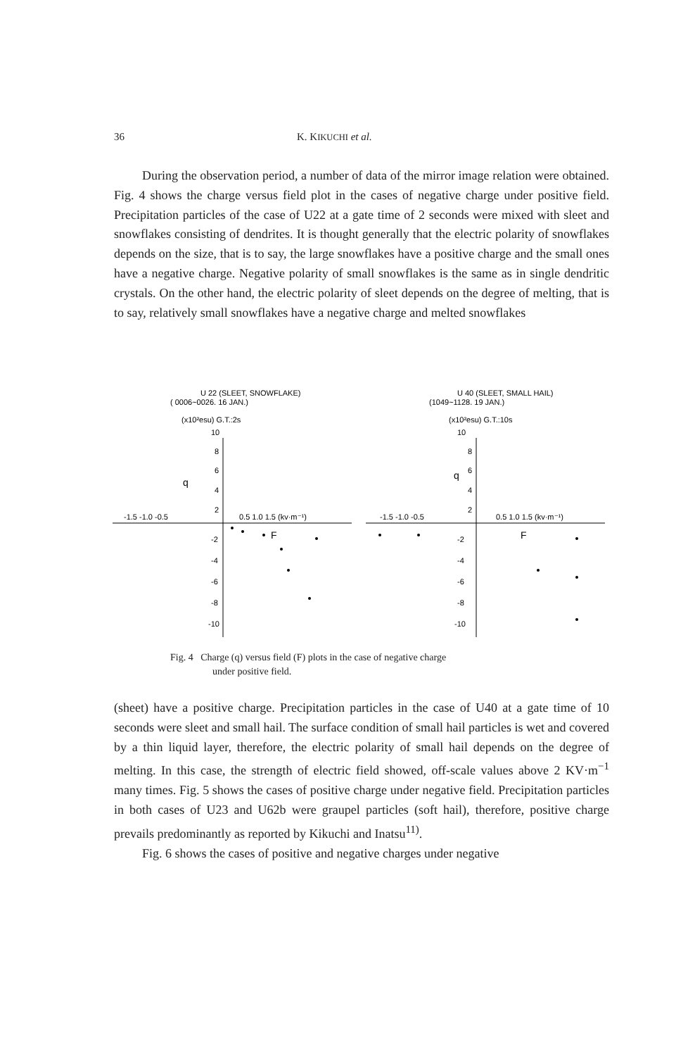36 K. KIKUCHI et al.
During the observation period, a number of data of the mirror image relation were obtained. Fig. 4 shows the charge versus field plot in the cases of negative charge under positive field. Precipitation particles of the case of U22 at a gate time of 2 seconds were mixed with sleet and snowflakes consisting of dendrites. It is thought generally that the electric polarity of snowflakes depends on the size, that is to say, the large snowflakes have a positive charge and the small ones have a negative charge. Negative polarity of small snowflakes is the same as in single dendritic crystals. On the other hand, the electric polarity of sleet depends on the degree of melting, that is to say, relatively small snowflakes have a negative charge and melted snowflakes
U 22 (SLEET, SNOWFLAKE)
( 0006~0026. 16 JAN.)
(x10²esu) G.T.:2s
10
8
6
4
2
q
-1.5 -1.0 -0.5
0.5 1.0 1.5 (kv·m⁻¹)
-2
-4
-6
-8
-10
F
U 40 (SLEET, SMALL HAIL)
(1049~1128. 19 JAN.)
(x10²esu) G.T.:10s
10
8
6
4
2
q
-1.5 -1.0 -0.5
0.5 1.0 1.5 (kv·m⁻¹)
-2
-4
-6
-8
-10
F
Fig. 4 Charge (q) versus field (F) plots in the case of negative charge
under positive field.
(sheet) have a positive charge. Precipitation particles in the case of U40 at a gate time of 10 seconds were sleet and small hail. The surface condition of small hail particles is wet and covered by a thin liquid layer, therefore, the electric polarity of small hail depends on the degree of melting. In this case, the strength of electric field showed, off-scale values above 2 KV·m<sup>−1</sup> many times. Fig. 5 shows the cases of positive charge under negative field. Precipitation particles in both cases of U23 and U62b were graupel particles (soft hail), therefore, positive charge prevails predominantly as reported by Kikuchi and Inatsu<sup>11)</sup>.
Fig. 6 shows the cases of positive and negative charges under negative